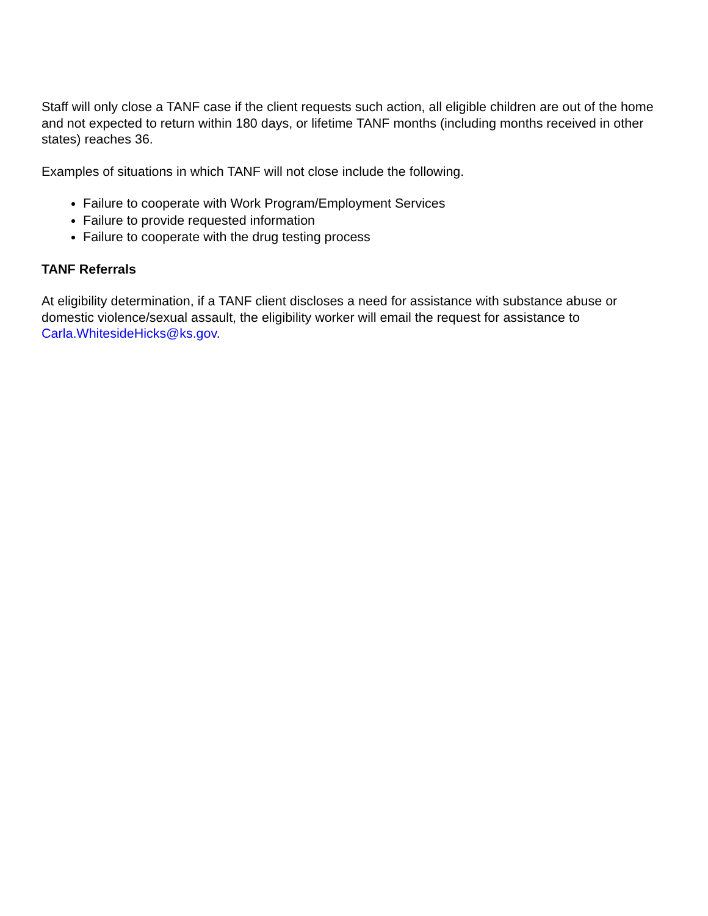Staff will only close a TANF case if the client requests such action, all eligible children are out of the home and not expected to return within 180 days, or lifetime TANF months (including months received in other states) reaches 36.
Examples of situations in which TANF will not close include the following.
Failure to cooperate with Work Program/Employment Services
Failure to provide requested information
Failure to cooperate with the drug testing process
TANF Referrals
At eligibility determination, if a TANF client discloses a need for assistance with substance abuse or domestic violence/sexual assault, the eligibility worker will email the request for assistance to Carla.WhitesideHicks@ks.gov.